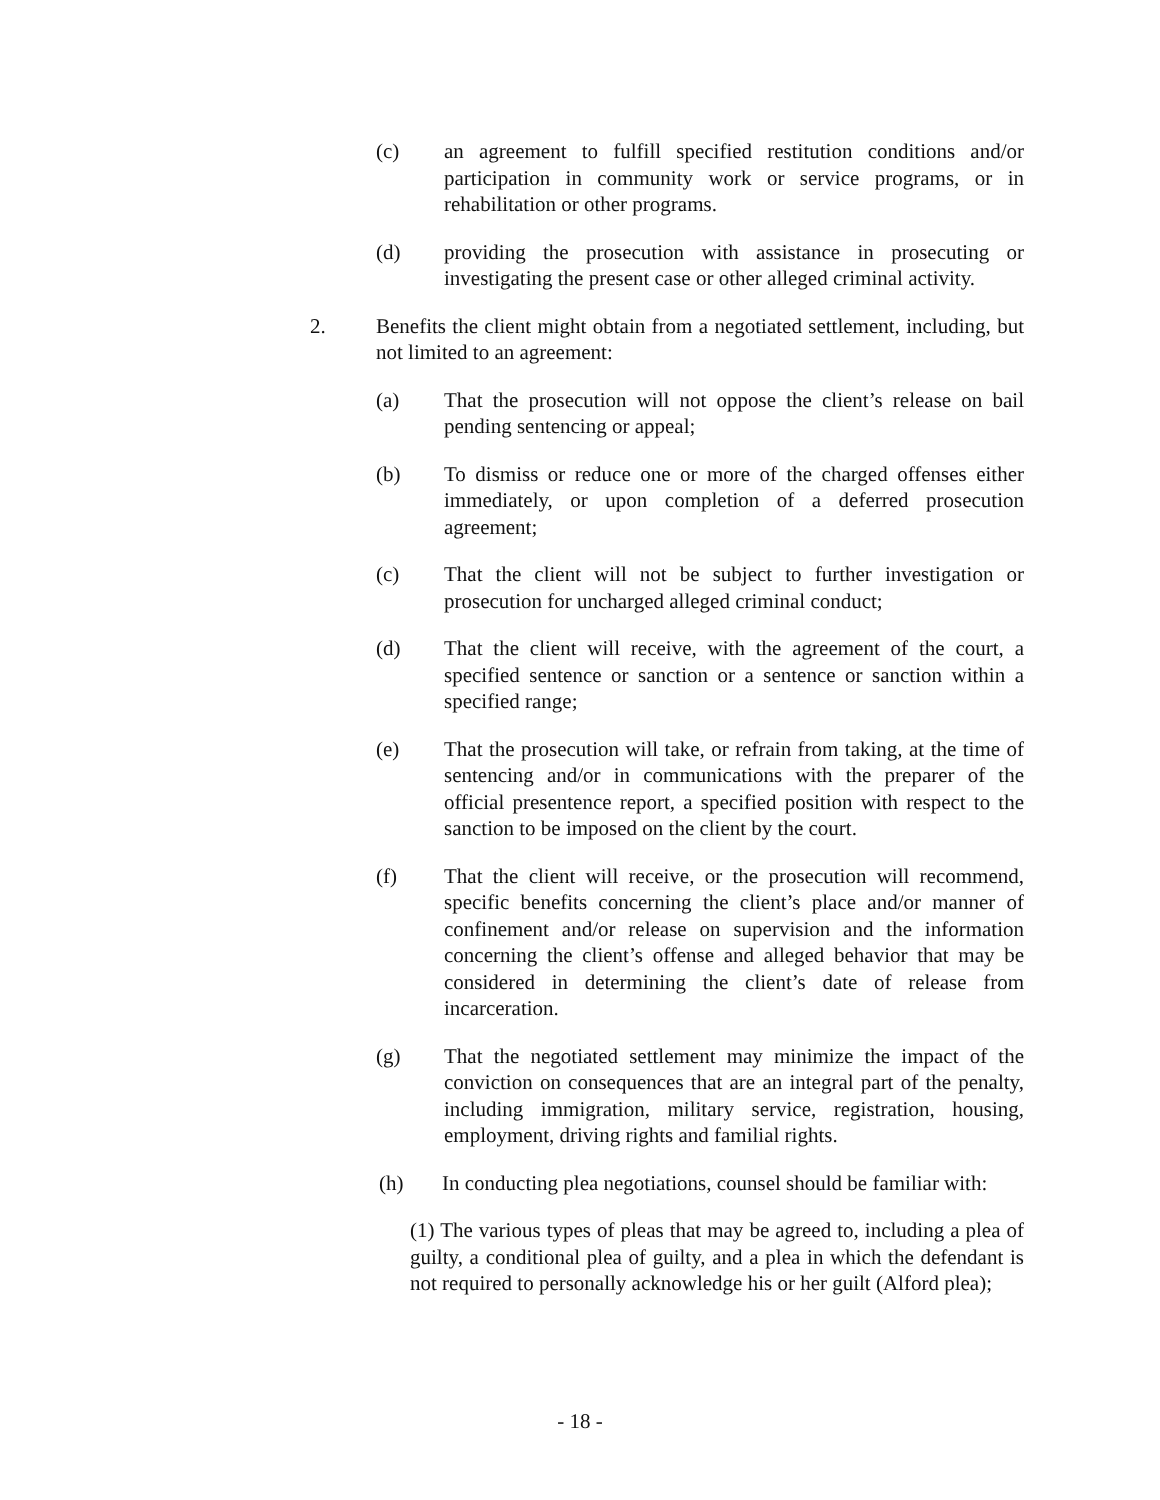(c) an agreement to fulfill specified restitution conditions and/or participation in community work or service programs, or in rehabilitation or other programs.
(d) providing the prosecution with assistance in prosecuting or investigating the present case or other alleged criminal activity.
2. Benefits the client might obtain from a negotiated settlement, including, but not limited to an agreement:
(a) That the prosecution will not oppose the client’s release on bail pending sentencing or appeal;
(b) To dismiss or reduce one or more of the charged offenses either immediately, or upon completion of a deferred prosecution agreement;
(c) That the client will not be subject to further investigation or prosecution for uncharged alleged criminal conduct;
(d) That the client will receive, with the agreement of the court, a specified sentence or sanction or a sentence or sanction within a specified range;
(e) That the prosecution will take, or refrain from taking, at the time of sentencing and/or in communications with the preparer of the official presentence report, a specified position with respect to the sanction to be imposed on the client by the court.
(f) That the client will receive, or the prosecution will recommend, specific benefits concerning the client’s place and/or manner of confinement and/or release on supervision and the information concerning the client’s offense and alleged behavior that may be considered in determining the client’s date of release from incarceration.
(g) That the negotiated settlement may minimize the impact of the conviction on consequences that are an integral part of the penalty, including immigration, military service, registration, housing, employment, driving rights and familial rights.
(h) In conducting plea negotiations, counsel should be familiar with:
(1) The various types of pleas that may be agreed to, including a plea of guilty, a conditional plea of guilty, and a plea in which the defendant is not required to personally acknowledge his or her guilt (Alford plea);
- 18 -